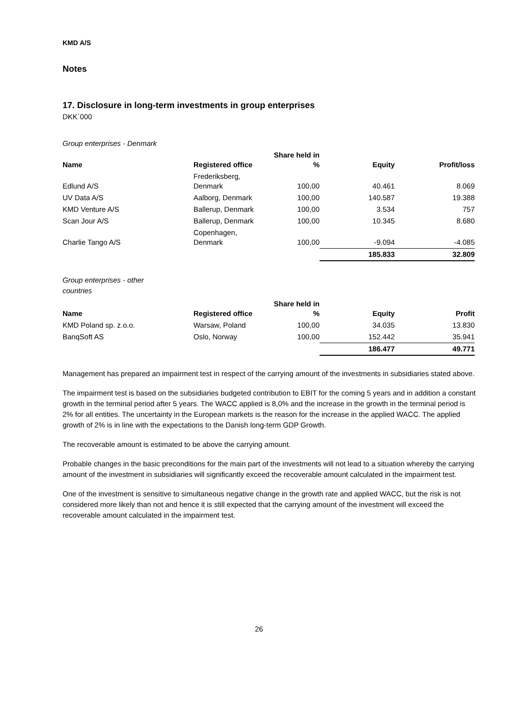KMD A/S
Notes
17. Disclosure in long-term investments in group enterprises
DKK´000
Group enterprises - Denmark
| Name | Registered office | Share held in % | Equity | Profit/loss |
| --- | --- | --- | --- | --- |
| Edlund A/S | Frederiksberg, Denmark | 100,00 | 40.461 | 8.069 |
| UV Data A/S | Aalborg, Denmark | 100,00 | 140.587 | 19.388 |
| KMD Venture A/S | Ballerup, Denmark | 100,00 | 3.534 | 757 |
| Scan Jour A/S | Ballerup, Denmark | 100,00 | 10.345 | 8.680 |
| Charlie Tango A/S | Copenhagen, Denmark | 100,00 | -9.094 | -4.085 |
| | | | 185.833 | 32.809 |
Group enterprises - other
countries
| Name | Registered office | Share held in % | Equity | Profit |
| --- | --- | --- | --- | --- |
| KMD Poland sp. z.o.o. | Warsaw, Poland | 100,00 | 34.035 | 13.830 |
| BanqSoft AS | Oslo, Norway | 100,00 | 152.442 | 35.941 |
| | | | 186.477 | 49.771 |
Management has prepared an impairment test in respect of the carrying amount of the investments in subsidiaries stated above.
The impairment test is based on the subsidiaries budgeted contribution to EBIT for the coming 5 years and in addition a constant growth in the terminal period after 5 years. The WACC applied is 8,0% and the increase in the growth in the terminal period is 2% for all entities. The uncertainty in the European markets is the reason for the increase in the applied WACC. The applied growth of 2% is in line with the expectations to the Danish long-term GDP Growth.
The recoverable amount is estimated to be above the carrying amount.
Probable changes in the basic preconditions for the main part of the investments will not lead to a situation whereby the carrying amount of the investment in subsidiaries will significantly exceed the recoverable amount calculated in the impairment test.
One of the investment is sensitive to simultaneous negative change in the growth rate and applied WACC, but the risk is not considered more likely than not and hence it is still expected that the carrying amount of the investment will exceed the recoverable amount calculated in the impairment test.
26